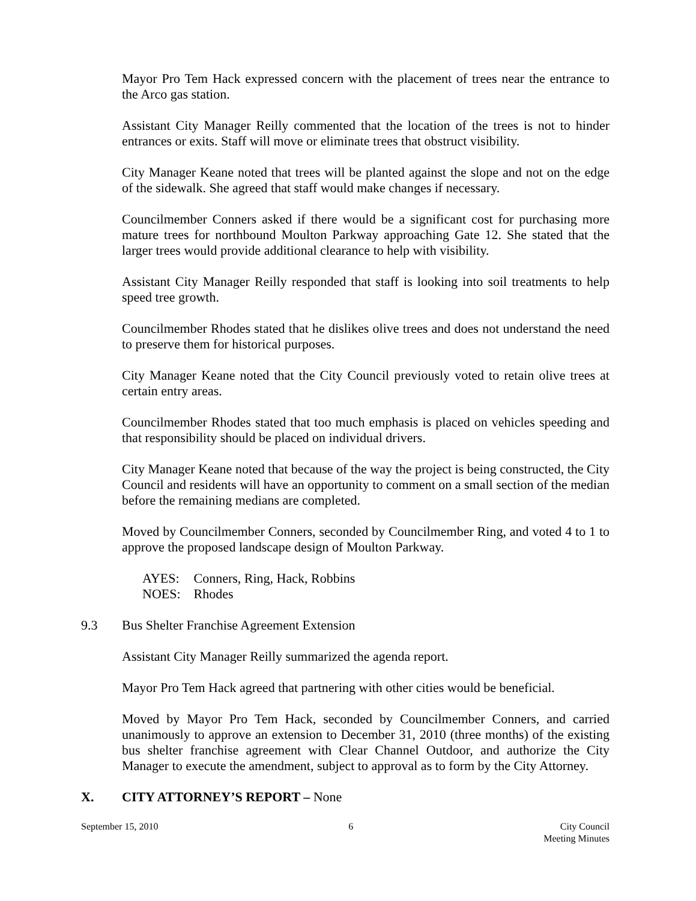Mayor Pro Tem Hack expressed concern with the placement of trees near the entrance to the Arco gas station.
Assistant City Manager Reilly commented that the location of the trees is not to hinder entrances or exits. Staff will move or eliminate trees that obstruct visibility.
City Manager Keane noted that trees will be planted against the slope and not on the edge of the sidewalk. She agreed that staff would make changes if necessary.
Councilmember Conners asked if there would be a significant cost for purchasing more mature trees for northbound Moulton Parkway approaching Gate 12. She stated that the larger trees would provide additional clearance to help with visibility.
Assistant City Manager Reilly responded that staff is looking into soil treatments to help speed tree growth.
Councilmember Rhodes stated that he dislikes olive trees and does not understand the need to preserve them for historical purposes.
City Manager Keane noted that the City Council previously voted to retain olive trees at certain entry areas.
Councilmember Rhodes stated that too much emphasis is placed on vehicles speeding and that responsibility should be placed on individual drivers.
City Manager Keane noted that because of the way the project is being constructed, the City Council and residents will have an opportunity to comment on a small section of the median before the remaining medians are completed.
Moved by Councilmember Conners, seconded by Councilmember Ring, and voted 4 to 1 to approve the proposed landscape design of Moulton Parkway.
AYES: Conners, Ring, Hack, Robbins
NOES: Rhodes
9.3 Bus Shelter Franchise Agreement Extension
Assistant City Manager Reilly summarized the agenda report.
Mayor Pro Tem Hack agreed that partnering with other cities would be beneficial.
Moved by Mayor Pro Tem Hack, seconded by Councilmember Conners, and carried unanimously to approve an extension to December 31, 2010 (three months) of the existing bus shelter franchise agreement with Clear Channel Outdoor, and authorize the City Manager to execute the amendment, subject to approval as to form by the City Attorney.
X. CITY ATTORNEY’S REPORT – None
September 15, 2010 6 City Council
Meeting Minutes